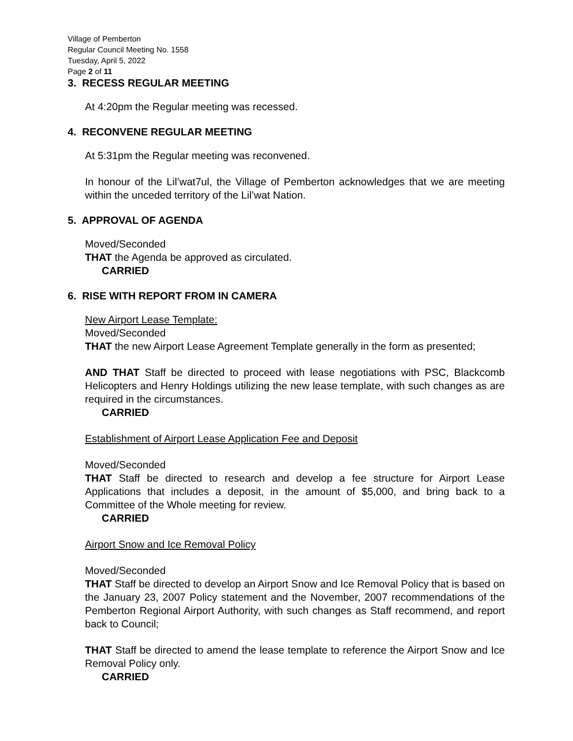Village of Pemberton
Regular Council Meeting No. 1558
Tuesday, April 5, 2022
Page 2 of 11
3. RECESS REGULAR MEETING
At 4:20pm the Regular meeting was recessed.
4. RECONVENE REGULAR MEETING
At 5:31pm the Regular meeting was reconvened.
In honour of the Lil’wat7ul, the Village of Pemberton acknowledges that we are meeting within the unceded territory of the Lil’wat Nation.
5. APPROVAL OF AGENDA
Moved/Seconded
THAT the Agenda be approved as circulated.
CARRIED
6. RISE WITH REPORT FROM IN CAMERA
New Airport Lease Template:
Moved/Seconded
THAT the new Airport Lease Agreement Template generally in the form as presented;
AND THAT Staff be directed to proceed with lease negotiations with PSC, Blackcomb Helicopters and Henry Holdings utilizing the new lease template, with such changes as are required in the circumstances.
CARRIED
Establishment of Airport Lease Application Fee and Deposit
Moved/Seconded
THAT Staff be directed to research and develop a fee structure for Airport Lease Applications that includes a deposit, in the amount of $5,000, and bring back to a Committee of the Whole meeting for review.
CARRIED
Airport Snow and Ice Removal Policy
Moved/Seconded
THAT Staff be directed to develop an Airport Snow and Ice Removal Policy that is based on the January 23, 2007 Policy statement and the November, 2007 recommendations of the Pemberton Regional Airport Authority, with such changes as Staff recommend, and report back to Council;
THAT Staff be directed to amend the lease template to reference the Airport Snow and Ice Removal Policy only.
CARRIED